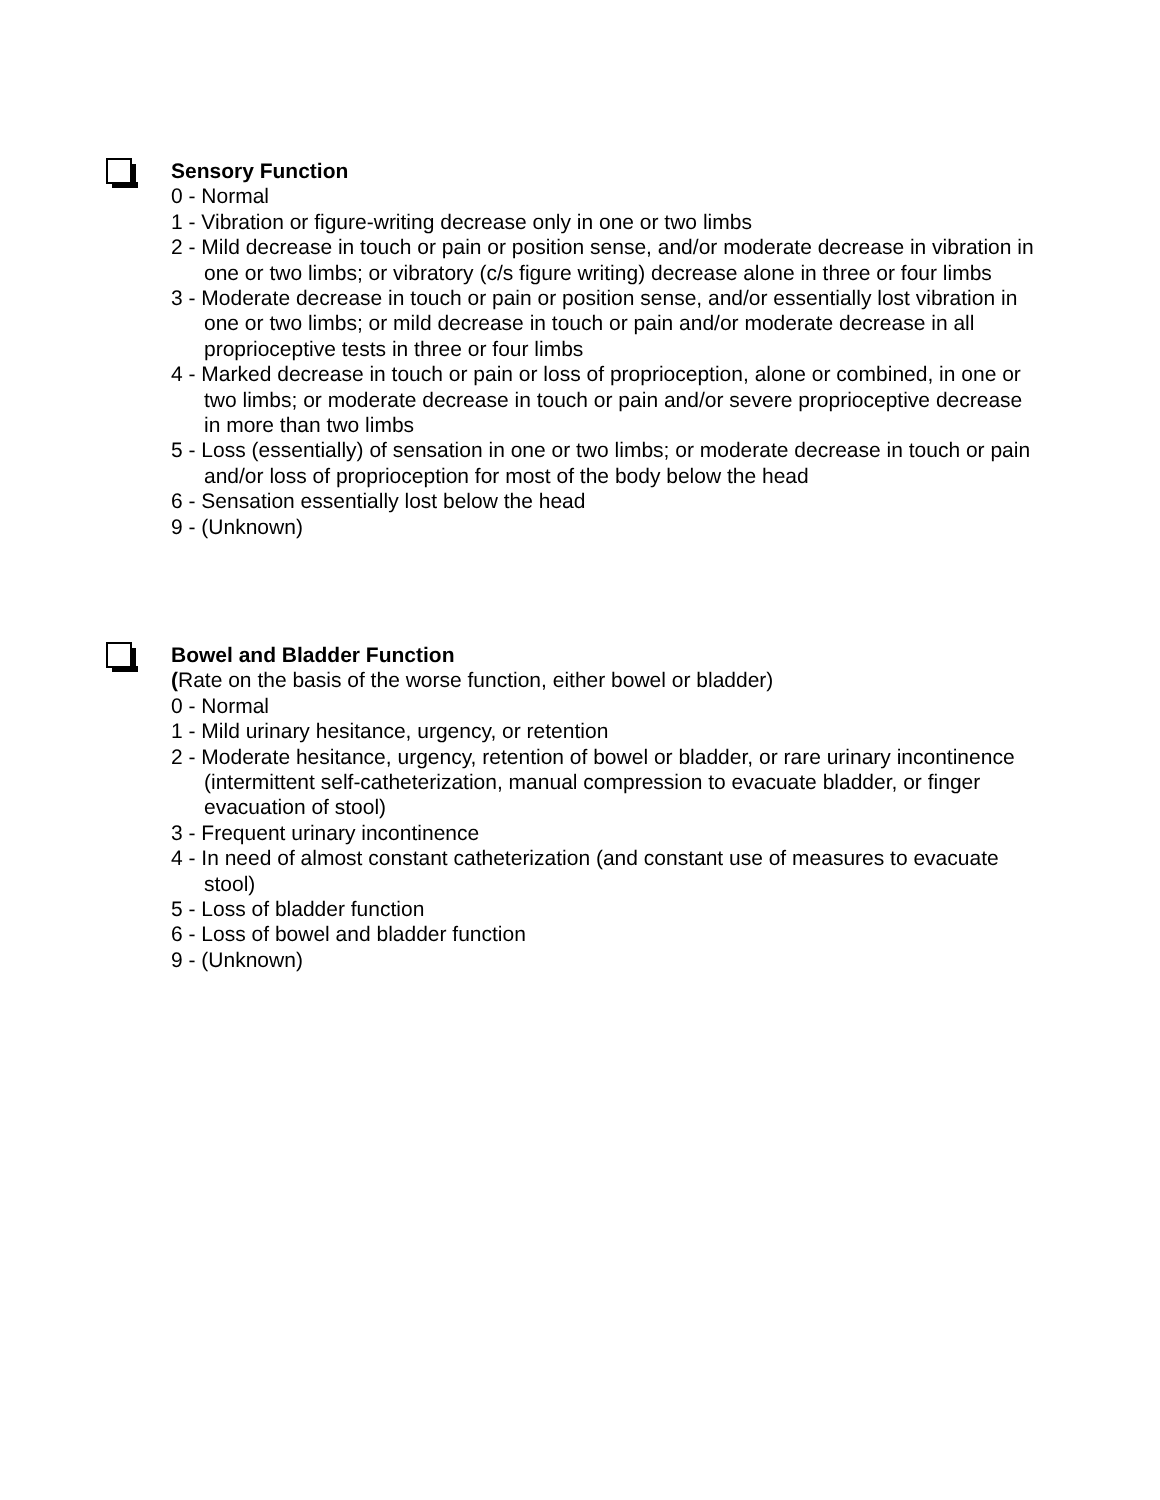Sensory Function
0 - Normal
1 - Vibration or figure-writing decrease only in one or two limbs
2 - Mild decrease in touch or pain or position sense, and/or moderate decrease in vibration in one or two limbs; or vibratory (c/s figure writing) decrease alone in three or four limbs
3 - Moderate decrease in touch or pain or position sense, and/or essentially lost vibration in one or two limbs; or mild decrease in touch or pain and/or moderate decrease in all proprioceptive tests in three or four limbs
4 - Marked decrease in touch or pain or loss of proprioception, alone or combined, in one or two limbs; or moderate decrease in touch or pain and/or severe proprioceptive decrease in more than two limbs
5 - Loss (essentially) of sensation in one or two limbs; or moderate decrease in touch or pain and/or loss of proprioception for most of the body below the head
6 - Sensation essentially lost below the head
9 - (Unknown)
Bowel and Bladder Function
(Rate on the basis of the worse function, either bowel or bladder)
0 - Normal
1 - Mild urinary hesitance, urgency, or retention
2 - Moderate hesitance, urgency, retention of bowel or bladder, or rare urinary incontinence (intermittent self-catheterization, manual compression to evacuate bladder, or finger evacuation of stool)
3 - Frequent urinary incontinence
4 - In need of almost constant catheterization (and constant use of measures to evacuate stool)
5 - Loss of bladder function
6 - Loss of bowel and bladder function
9 - (Unknown)